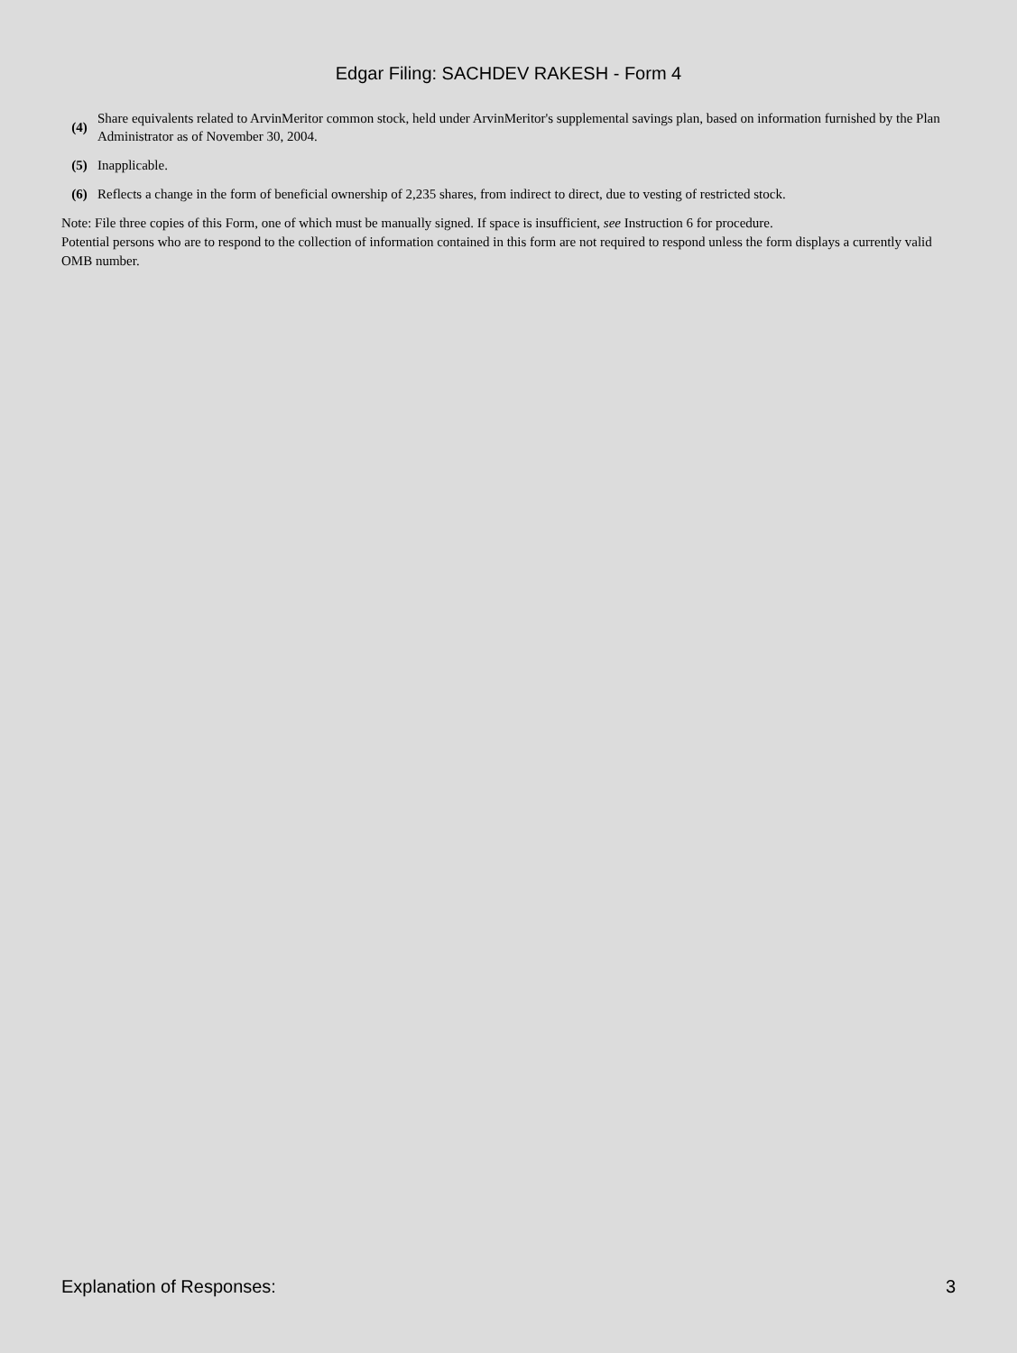Edgar Filing: SACHDEV RAKESH - Form 4
| (4) | Share equivalents related to ArvinMeritor common stock, held under ArvinMeritor's supplemental savings plan, based on information furnished by the Plan Administrator as of November 30, 2004. |
| (5) | Inapplicable. |
| (6) | Reflects a change in the form of beneficial ownership of 2,235 shares, from indirect to direct, due to vesting of restricted stock. |
Note: File three copies of this Form, one of which must be manually signed. If space is insufficient, see Instruction 6 for procedure.
Potential persons who are to respond to the collection of information contained in this form are not required to respond unless the form displays a currently valid OMB number.
Explanation of Responses: 3